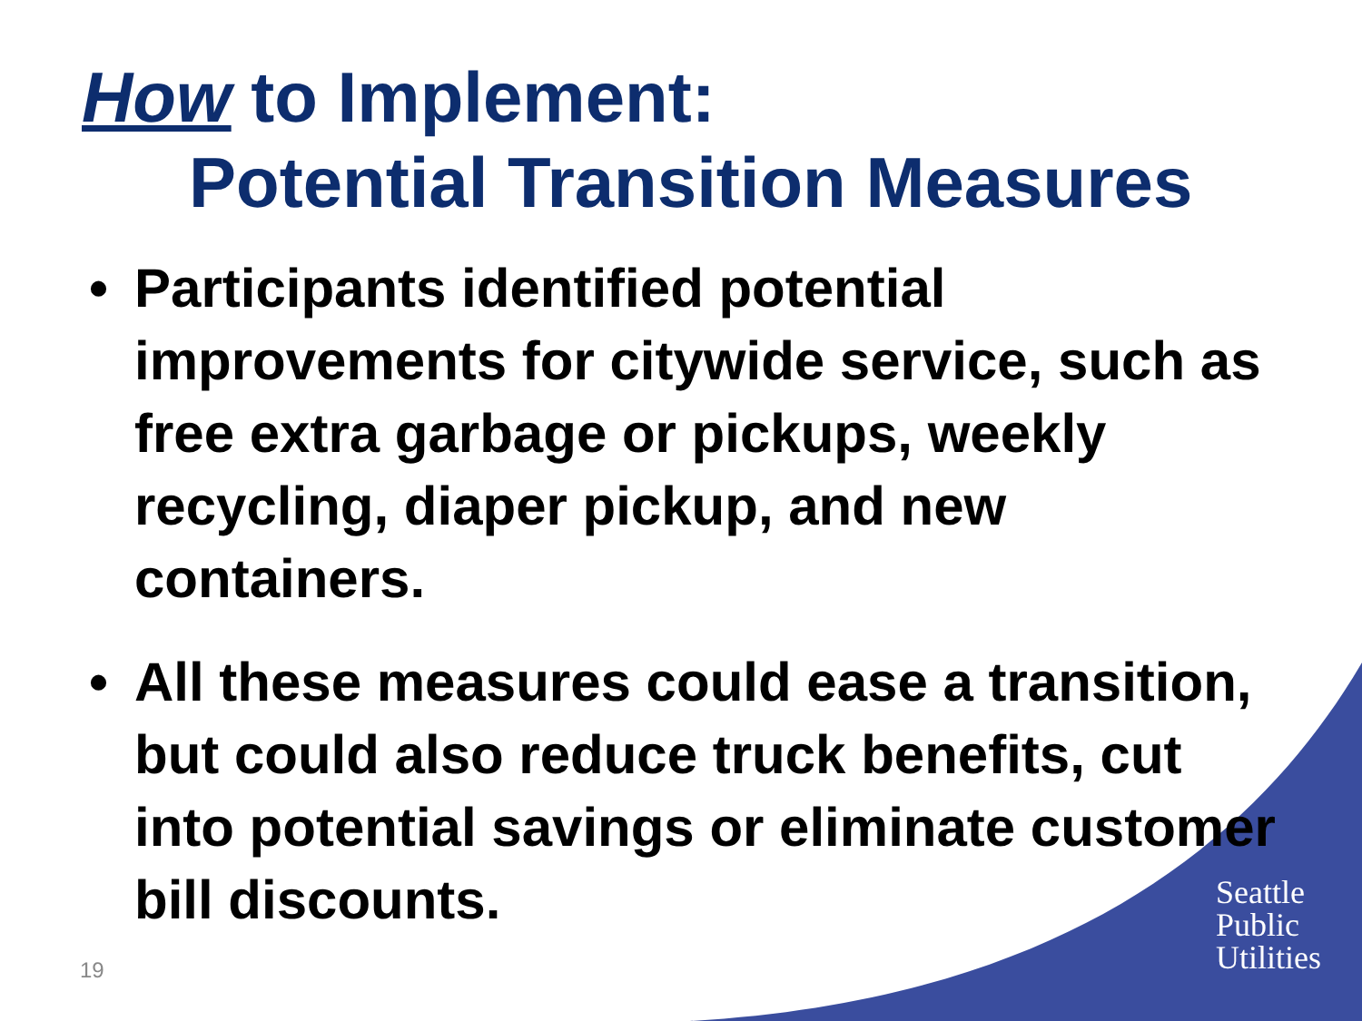How to Implement:
Potential Transition Measures
• Participants identified potential improvements for citywide service, such as free extra garbage or pickups, weekly recycling, diaper pickup, and new containers.
• All these measures could ease a transition, but could also reduce truck benefits, cut into potential savings or eliminate customer bill discounts.
Seattle
Public
Utilities
19